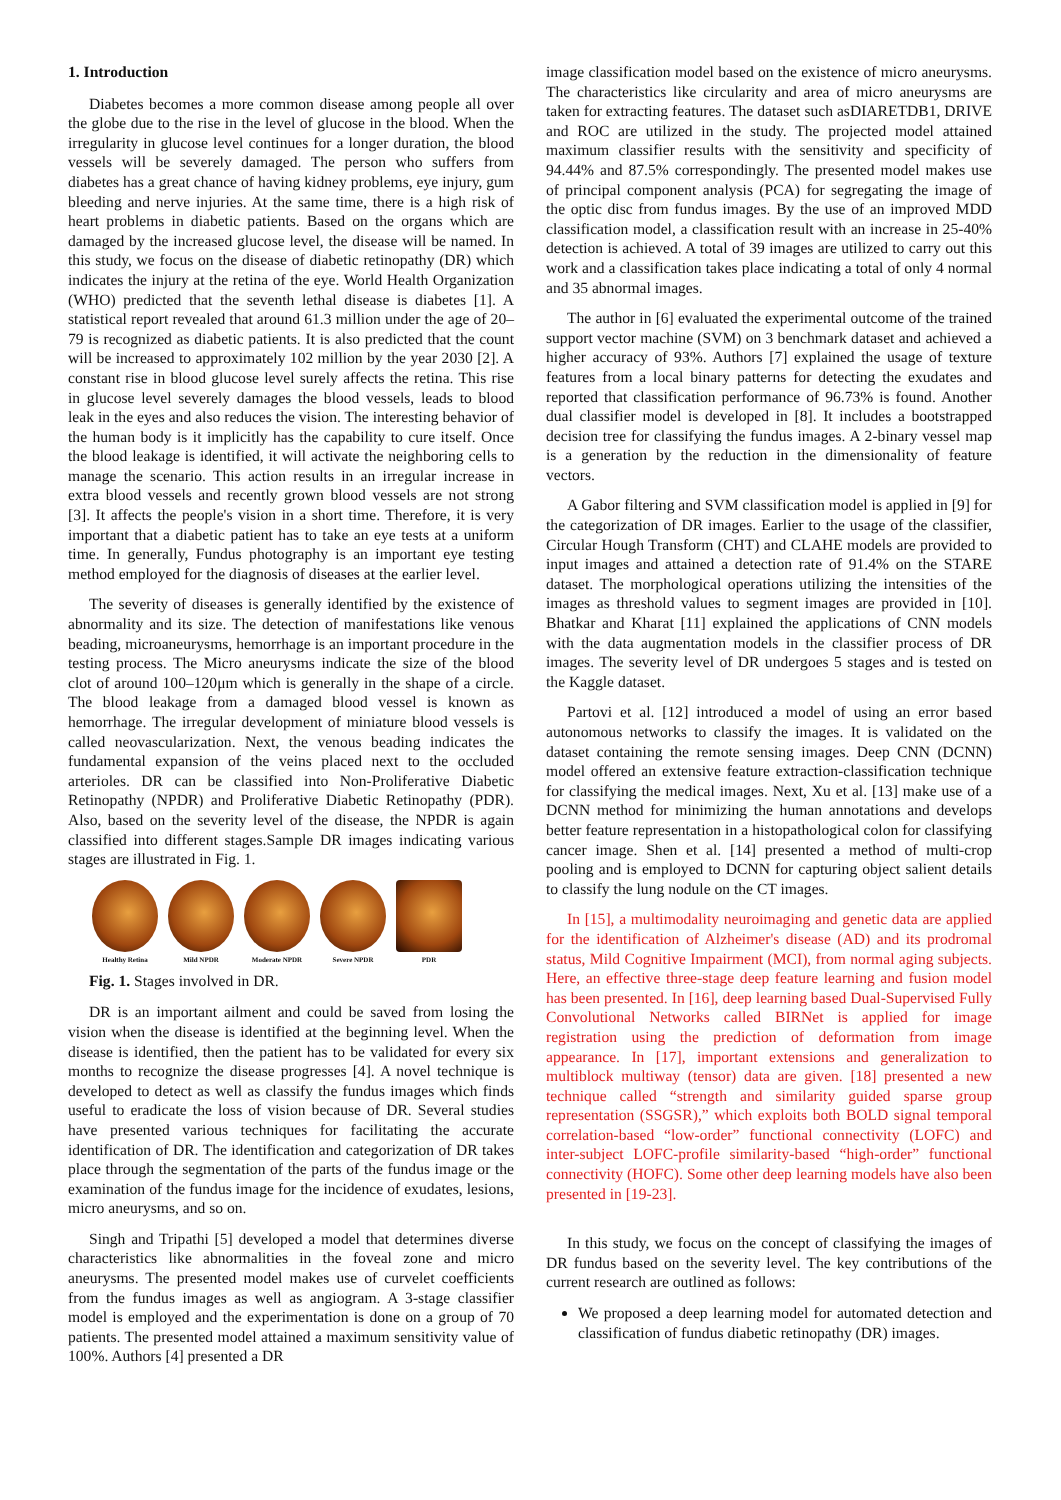1. Introduction
Diabetes becomes a more common disease among people all over the globe due to the rise in the level of glucose in the blood. When the irregularity in glucose level continues for a longer duration, the blood vessels will be severely damaged. The person who suffers from diabetes has a great chance of having kidney problems, eye injury, gum bleeding and nerve injuries. At the same time, there is a high risk of heart problems in diabetic patients. Based on the organs which are damaged by the increased glucose level, the disease will be named. In this study, we focus on the disease of diabetic retinopathy (DR) which indicates the injury at the retina of the eye. World Health Organization (WHO) predicted that the seventh lethal disease is diabetes [1]. A statistical report revealed that around 61.3 million under the age of 20–79 is recognized as diabetic patients. It is also predicted that the count will be increased to approximately 102 million by the year 2030 [2]. A constant rise in blood glucose level surely affects the retina. This rise in glucose level severely damages the blood vessels, leads to blood leak in the eyes and also reduces the vision. The interesting behavior of the human body is it implicitly has the capability to cure itself. Once the blood leakage is identified, it will activate the neighboring cells to manage the scenario. This action results in an irregular increase in extra blood vessels and recently grown blood vessels are not strong [3]. It affects the people's vision in a short time. Therefore, it is very important that a diabetic patient has to take an eye tests at a uniform time. In generally, Fundus photography is an important eye testing method employed for the diagnosis of diseases at the earlier level.
The severity of diseases is generally identified by the existence of abnormality and its size. The detection of manifestations like venous beading, microaneurysms, hemorrhage is an important procedure in the testing process. The Micro aneurysms indicate the size of the blood clot of around 100–120μm which is generally in the shape of a circle. The blood leakage from a damaged blood vessel is known as hemorrhage. The irregular development of miniature blood vessels is called neovascularization. Next, the venous beading indicates the fundamental expansion of the veins placed next to the occluded arterioles. DR can be classified into Non-Proliferative Diabetic Retinopathy (NPDR) and Proliferative Diabetic Retinopathy (PDR). Also, based on the severity level of the disease, the NPDR is again classified into different stages.Sample DR images indicating various stages are illustrated in Fig. 1.
Healthy Retina Mild NPDR Moderate NPDR Severe NPDR PDR
Fig. 1. Stages involved in DR.
DR is an important ailment and could be saved from losing the vision when the disease is identified at the beginning level. When the disease is identified, then the patient has to be validated for every six months to recognize the disease progresses [4]. A novel technique is developed to detect as well as classify the fundus images which finds useful to eradicate the loss of vision because of DR. Several studies have presented various techniques for facilitating the accurate identification of DR. The identification and categorization of DR takes place through the segmentation of the parts of the fundus image or the examination of the fundus image for the incidence of exudates, lesions, micro aneurysms, and so on.
Singh and Tripathi [5] developed a model that determines diverse characteristics like abnormalities in the foveal zone and micro aneurysms. The presented model makes use of curvelet coefficients from the fundus images as well as angiogram. A 3-stage classifier model is employed and the experimentation is done on a group of 70 patients. The presented model attained a maximum sensitivity value of 100%. Authors [4] presented a DR
image classification model based on the existence of micro aneurysms. The characteristics like circularity and area of micro aneurysms are taken for extracting features. The dataset such asDIARETDB1, DRIVE and ROC are utilized in the study. The projected model attained maximum classifier results with the sensitivity and specificity of 94.44% and 87.5% correspondingly. The presented model makes use of principal component analysis (PCA) for segregating the image of the optic disc from fundus images. By the use of an improved MDD classification model, a classification result with an increase in 25-40% detection is achieved. A total of 39 images are utilized to carry out this work and a classification takes place indicating a total of only 4 normal and 35 abnormal images.
The author in [6] evaluated the experimental outcome of the trained support vector machine (SVM) on 3 benchmark dataset and achieved a higher accuracy of 93%. Authors [7] explained the usage of texture features from a local binary patterns for detecting the exudates and reported that classification performance of 96.73% is found. Another dual classifier model is developed in [8]. It includes a bootstrapped decision tree for classifying the fundus images. A 2-binary vessel map is a generation by the reduction in the dimensionality of feature vectors.
A Gabor filtering and SVM classification model is applied in [9] for the categorization of DR images. Earlier to the usage of the classifier, Circular Hough Transform (CHT) and CLAHE models are provided to input images and attained a detection rate of 91.4% on the STARE dataset. The morphological operations utilizing the intensities of the images as threshold values to segment images are provided in [10]. Bhatkar and Kharat [11] explained the applications of CNN models with the data augmentation models in the classifier process of DR images. The severity level of DR undergoes 5 stages and is tested on the Kaggle dataset.
Partovi et al. [12] introduced a model of using an error based autonomous networks to classify the images. It is validated on the dataset containing the remote sensing images. Deep CNN (DCNN) model offered an extensive feature extraction-classification technique for classifying the medical images. Next, Xu et al. [13] make use of a DCNN method for minimizing the human annotations and develops better feature representation in a histopathological colon for classifying cancer image. Shen et al. [14] presented a method of multi-crop pooling and is employed to DCNN for capturing object salient details to classify the lung nodule on the CT images.
In [15], a multimodality neuroimaging and genetic data are applied for the identification of Alzheimer's disease (AD) and its prodromal status, Mild Cognitive Impairment (MCI), from normal aging subjects. Here, an effective three-stage deep feature learning and fusion model has been presented. In [16], deep learning based Dual-Supervised Fully Convolutional Networks called BIRNet is applied for image registration using the prediction of deformation from image appearance. In [17], important extensions and generalization to multiblock multiway (tensor) data are given. [18] presented a new technique called “strength and similarity guided sparse group representation (SSGSR),” which exploits both BOLD signal temporal correlation-based “low-order” functional connectivity (LOFC) and inter-subject LOFC-profile similarity-based “high-order” functional connectivity (HOFC). Some other deep learning models have also been presented in [19-23].
In this study, we focus on the concept of classifying the images of DR fundus based on the severity level. The key contributions of the current research are outlined as follows:
We proposed a deep learning model for automated detection and classification of fundus diabetic retinopathy (DR) images.